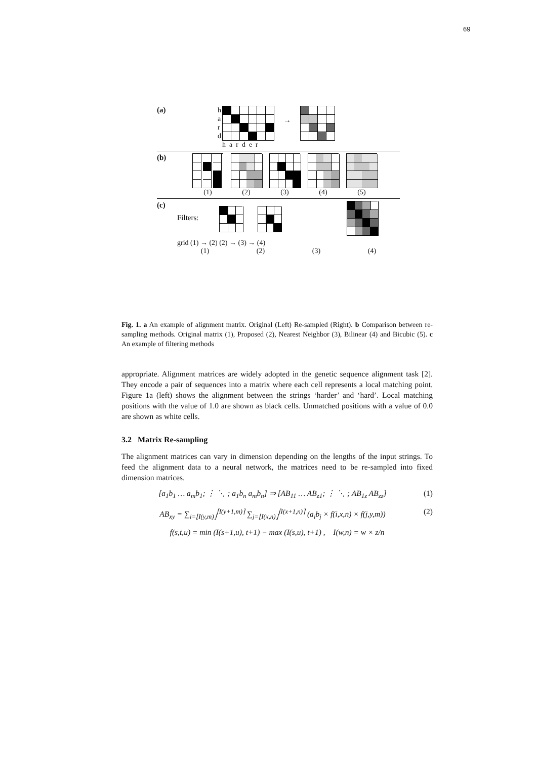69
(a)
h
a
r
d
harder
→
(b) (1) (2) (3) (4) (5)
(c) Filters:
grid (1) → (2) (2) → (3) → (4)
(1) (2) (3) (4)
Fig. 1. a An example of alignment matrix. Original (Left) Re-sampled (Right). b Comparison between re-sampling methods. Original matrix (1), Proposed (2), Nearest Neighbor (3), Bilinear (4) and Bicubic (5). c An example of filtering methods
appropriate. Alignment matrices are widely adopted in the genetic sequence alignment task [2]. They encode a pair of sequences into a matrix where each cell represents a local matching point. Figure 1a (left) shows the alignment between the strings ‘harder’ and ‘hard’. Local matching positions with the value of 1.0 are shown as black cells. Unmatched positions with a value of 0.0 are shown as white cells.
3.2 Matrix Re-sampling
The alignment matrices can vary in dimension depending on the lengths of the input strings. To feed the alignment data to a neural network, the matrices need to be re-sampled into fixed dimension matrices.
[a<sub>1</sub>b<sub>1</sub> … a<sub>m</sub>b<sub>1</sub>; ⋮ ⋱ ; a<sub>1</sub>b<sub>n</sub> a<sub>m</sub>b<sub>n</sub>] ⇒ [AB<sub>11</sub> … AB<sub>z1</sub>; ⋮ ⋱ ; AB<sub>1z</sub> AB<sub>zz</sub>] (1)
AB<sub>xy</sub> = ∑<sub>i=⌊I(y,m)⌋</sub><sup>⌈I(y+1,m)⌉</sup> ∑<sub>j=⌊I(x,n)⌋</sub><sup>⌈I(x+1,n)⌉</sup> (a<sub>i</sub>b<sub>j</sub> × f(i,x,n) × f(j,y,m)) (2)
f(s,t,u) = min (I(s+1,u), t+1) − max (I(s,u), t+1) , I(w,n) = w × z/n